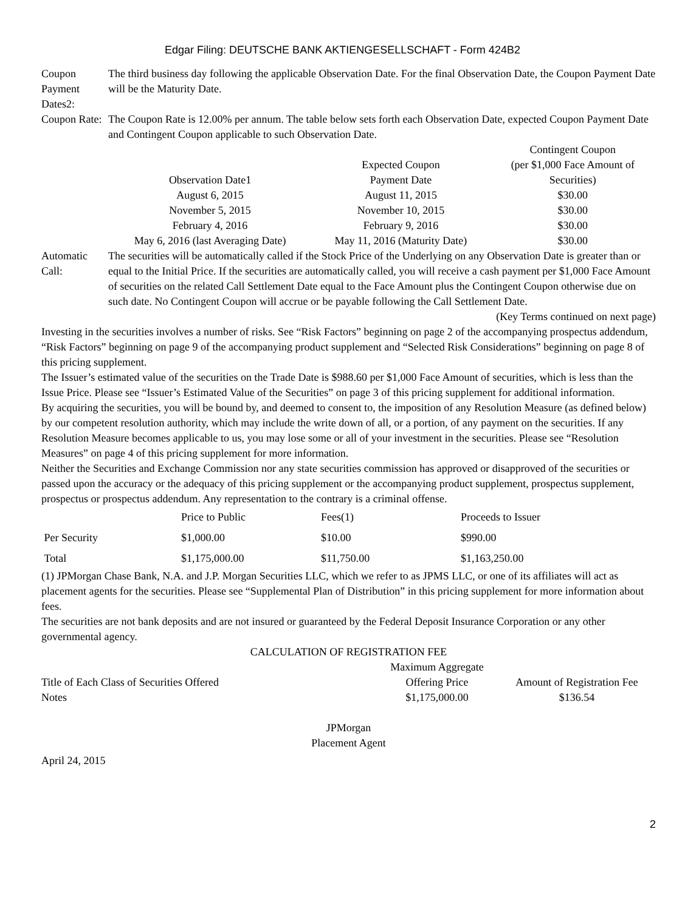Edgar Filing: DEUTSCHE BANK AKTIENGESELLSCHAFT - Form 424B2
| Coupon Payment Dates2: | The third business day following the applicable Observation Date. For the final Observation Date, the Coupon Payment Date will be the Maturity Date. |
| Coupon Rate: | The Coupon Rate is 12.00% per annum. The table below sets forth each Observation Date, expected Coupon Payment Date and Contingent Coupon applicable to such Observation Date. / Observation Date1 / Expected Coupon Payment Date / Contingent Coupon (per $1,000 Face Amount of Securities) / / --- / --- / --- / / August 6, 2015 / August 11, 2015 / $30.00 / / November 5, 2015 / November 10, 2015 / $30.00 / / February 4, 2016 / February 9, 2016 / $30.00 / / May 6, 2016 (last Averaging Date) / May 11, 2016 (Maturity Date) / $30.00 / |
| Automatic Call: | The securities will be automatically called if the Stock Price of the Underlying on any Observation Date is greater than or equal to the Initial Price. If the securities are automatically called, you will receive a cash payment per $1,000 Face Amount of securities on the related Call Settlement Date equal to the Face Amount plus the Contingent Coupon otherwise due on such date. No Contingent Coupon will accrue or be payable following the Call Settlement Date. |
(Key Terms continued on next page)
Investing in the securities involves a number of risks. See “Risk Factors” beginning on page 2 of the accompanying prospectus addendum, “Risk Factors” beginning on page 9 of the accompanying product supplement and “Selected Risk Considerations” beginning on page 8 of this pricing supplement.
The Issuer’s estimated value of the securities on the Trade Date is $988.60 per $1,000 Face Amount of securities, which is less than the Issue Price. Please see “Issuer’s Estimated Value of the Securities” on page 3 of this pricing supplement for additional information.
By acquiring the securities, you will be bound by, and deemed to consent to, the imposition of any Resolution Measure (as defined below) by our competent resolution authority, which may include the write down of all, or a portion, of any payment on the securities. If any Resolution Measure becomes applicable to us, you may lose some or all of your investment in the securities. Please see “Resolution Measures” on page 4 of this pricing supplement for more information.
Neither the Securities and Exchange Commission nor any state securities commission has approved or disapproved of the securities or passed upon the accuracy or the adequacy of this pricing supplement or the accompanying product supplement, prospectus supplement, prospectus or prospectus addendum. Any representation to the contrary is a criminal offense.
| | Price to Public | Fees(1) | Proceeds to Issuer |
| Per Security | $1,000.00 | $10.00 | $990.00 |
| Total | $1,175,000.00 | $11,750.00 | $1,163,250.00 |
(1) JPMorgan Chase Bank, N.A. and J.P. Morgan Securities LLC, which we refer to as JPMS LLC, or one of its affiliates will act as placement agents for the securities. Please see “Supplemental Plan of Distribution” in this pricing supplement for more information about fees.
The securities are not bank deposits and are not insured or guaranteed by the Federal Deposit Insurance Corporation or any other governmental agency.
CALCULATION OF REGISTRATION FEE
| Title of Each Class of Securities Offered | Maximum Aggregate Offering Price | Amount of Registration Fee |
| Notes | $1,175,000.00 | $136.54 |
JPMorgan
Placement Agent
April 24, 2015
2